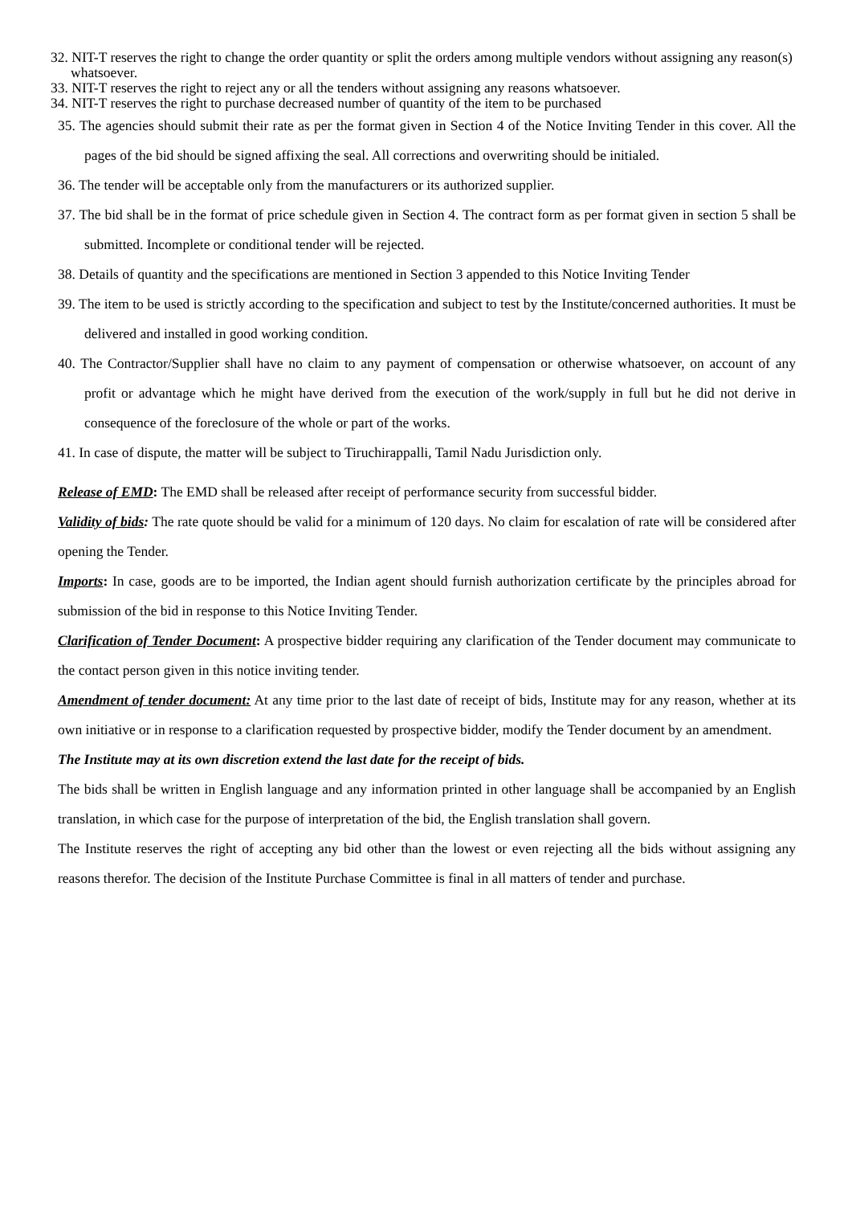32. NIT-T reserves the right to change the order quantity or split the orders among multiple vendors without assigning any reason(s) whatsoever.
33. NIT-T reserves the right to reject any or all the tenders without assigning any reasons whatsoever.
34. NIT-T reserves the right to purchase decreased number of quantity of the item to be purchased
35. The agencies should submit their rate as per the format given in Section 4 of the Notice Inviting Tender in this cover. All the pages of the bid should be signed affixing the seal. All corrections and overwriting should be initialed.
36. The tender will be acceptable only from the manufacturers or its authorized supplier.
37. The bid shall be in the format of price schedule given in Section 4. The contract form as per format given in section 5 shall be submitted. Incomplete or conditional tender will be rejected.
38. Details of quantity and the specifications are mentioned in Section 3 appended to this Notice Inviting Tender
39. The item to be used is strictly according to the specification and subject to test by the Institute/concerned authorities. It must be delivered and installed in good working condition.
40. The Contractor/Supplier shall have no claim to any payment of compensation or otherwise whatsoever, on account of any profit or advantage which he might have derived from the execution of the work/supply in full but he did not derive in consequence of the foreclosure of the whole or part of the works.
41. In case of dispute, the matter will be subject to Tiruchirappalli, Tamil Nadu Jurisdiction only.
Release of EMD: The EMD shall be released after receipt of performance security from successful bidder.
Validity of bids: The rate quote should be valid for a minimum of 120 days. No claim for escalation of rate will be considered after opening the Tender.
Imports: In case, goods are to be imported, the Indian agent should furnish authorization certificate by the principles abroad for submission of the bid in response to this Notice Inviting Tender.
Clarification of Tender Document: A prospective bidder requiring any clarification of the Tender document may communicate to the contact person given in this notice inviting tender.
Amendment of tender document: At any time prior to the last date of receipt of bids, Institute may for any reason, whether at its own initiative or in response to a clarification requested by prospective bidder, modify the Tender document by an amendment.
The Institute may at its own discretion extend the last date for the receipt of bids.
The bids shall be written in English language and any information printed in other language shall be accompanied by an English translation, in which case for the purpose of interpretation of the bid, the English translation shall govern.
The Institute reserves the right of accepting any bid other than the lowest or even rejecting all the bids without assigning any reasons therefor. The decision of the Institute Purchase Committee is final in all matters of tender and purchase.